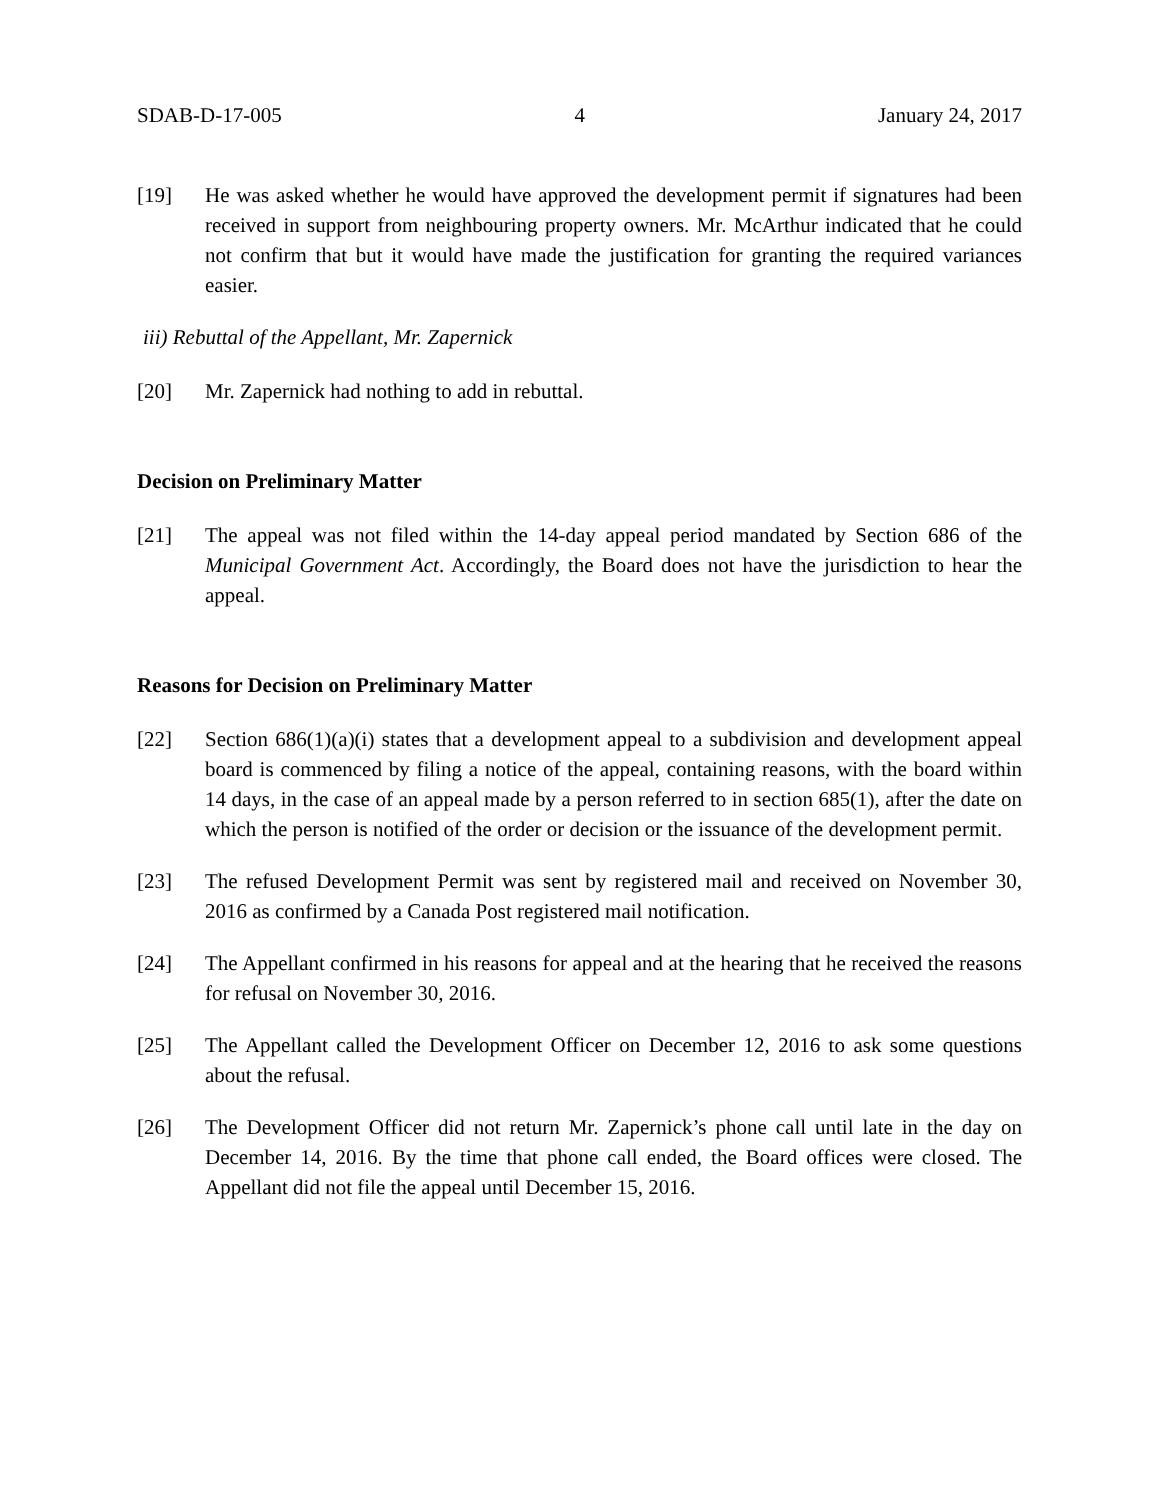SDAB-D-17-005 4 January 24, 2017
[19] He was asked whether he would have approved the development permit if signatures had been received in support from neighbouring property owners. Mr. McArthur indicated that he could not confirm that but it would have made the justification for granting the required variances easier.
iii) Rebuttal of the Appellant, Mr. Zapernick
[20] Mr. Zapernick had nothing to add in rebuttal.
Decision on Preliminary Matter
[21] The appeal was not filed within the 14-day appeal period mandated by Section 686 of the Municipal Government Act. Accordingly, the Board does not have the jurisdiction to hear the appeal.
Reasons for Decision on Preliminary Matter
[22] Section 686(1)(a)(i) states that a development appeal to a subdivision and development appeal board is commenced by filing a notice of the appeal, containing reasons, with the board within 14 days, in the case of an appeal made by a person referred to in section 685(1), after the date on which the person is notified of the order or decision or the issuance of the development permit.
[23] The refused Development Permit was sent by registered mail and received on November 30, 2016 as confirmed by a Canada Post registered mail notification.
[24] The Appellant confirmed in his reasons for appeal and at the hearing that he received the reasons for refusal on November 30, 2016.
[25] The Appellant called the Development Officer on December 12, 2016 to ask some questions about the refusal.
[26] The Development Officer did not return Mr. Zapernick’s phone call until late in the day on December 14, 2016. By the time that phone call ended, the Board offices were closed. The Appellant did not file the appeal until December 15, 2016.